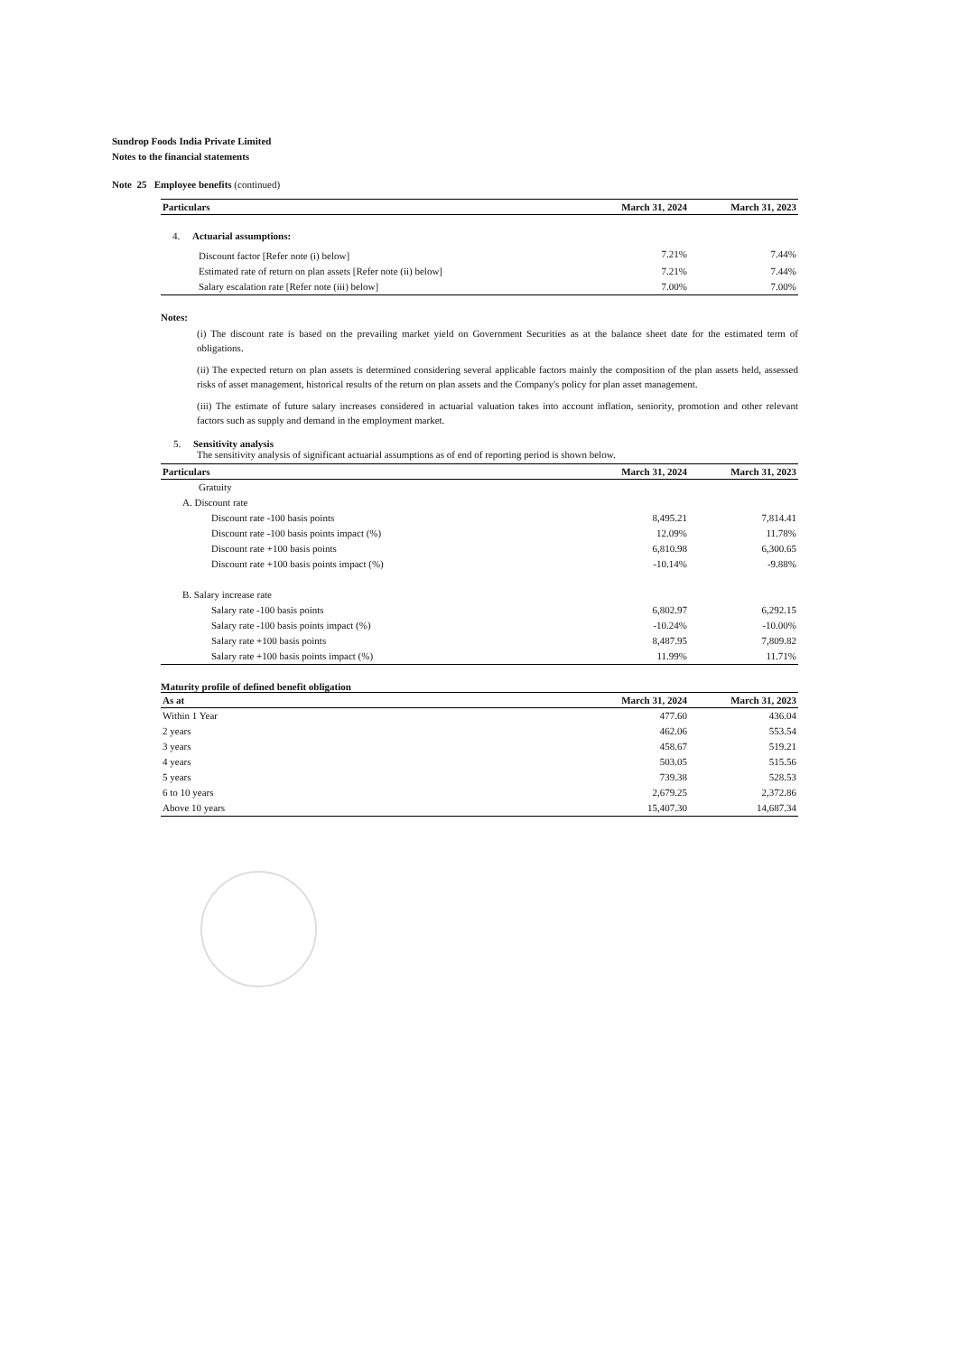Sundrop Foods India Private Limited
Notes to the financial statements
Note 25 Employee benefits (continued)
| Particulars | March 31, 2024 | March 31, 2023 |
| --- | --- | --- |
| 4. Actuarial assumptions: | | |
| Discount factor [Refer note (i) below] | 7.21% | 7.44% |
| Estimated rate of return on plan assets [Refer note (ii) below] | 7.21% | 7.44% |
| Salary escalation rate [Refer note (iii) below] | 7.00% | 7.00% |
Notes:
(i) The discount rate is based on the prevailing market yield on Government Securities as at the balance sheet date for the estimated term of obligations.
(ii) The expected return on plan assets is determined considering several applicable factors mainly the composition of the plan assets held, assessed risks of asset management, historical results of the return on plan assets and the Company's policy for plan asset management.
(iii) The estimate of future salary increases considered in actuarial valuation takes into account inflation, seniority, promotion and other relevant factors such as supply and demand in the employment market.
5. Sensitivity analysis
The sensitivity analysis of significant actuarial assumptions as of end of reporting period is shown below.
| Particulars | March 31, 2024 | March 31, 2023 |
| --- | --- | --- |
| Gratuity | | |
| A. Discount rate | | |
| Discount rate -100 basis points | 8,495.21 | 7,814.41 |
| Discount rate -100 basis points impact (%) | 12.09% | 11.78% |
| Discount rate +100 basis points | 6,810.98 | 6,300.65 |
| Discount rate +100 basis points impact (%) | -10.14% | -9.88% |
| B. Salary increase rate | | |
| Salary rate -100 basis points | 6,802.97 | 6,292.15 |
| Salary rate -100 basis points impact (%) | -10.24% | -10.00% |
| Salary rate +100 basis points | 8,487.95 | 7,809.82 |
| Salary rate +100 basis points impact (%) | 11.99% | 11.71% |
Maturity profile of defined benefit obligation
| As at | March 31, 2024 | March 31, 2023 |
| --- | --- | --- |
| Within 1 Year | 477.60 | 436.04 |
| 2 years | 462.06 | 553.54 |
| 3 years | 458.67 | 519.21 |
| 4 years | 503.05 | 515.56 |
| 5 years | 739.38 | 528.53 |
| 6 to 10 years | 2,679.25 | 2,372.86 |
| Above 10 years | 15,407.30 | 14,687.34 |